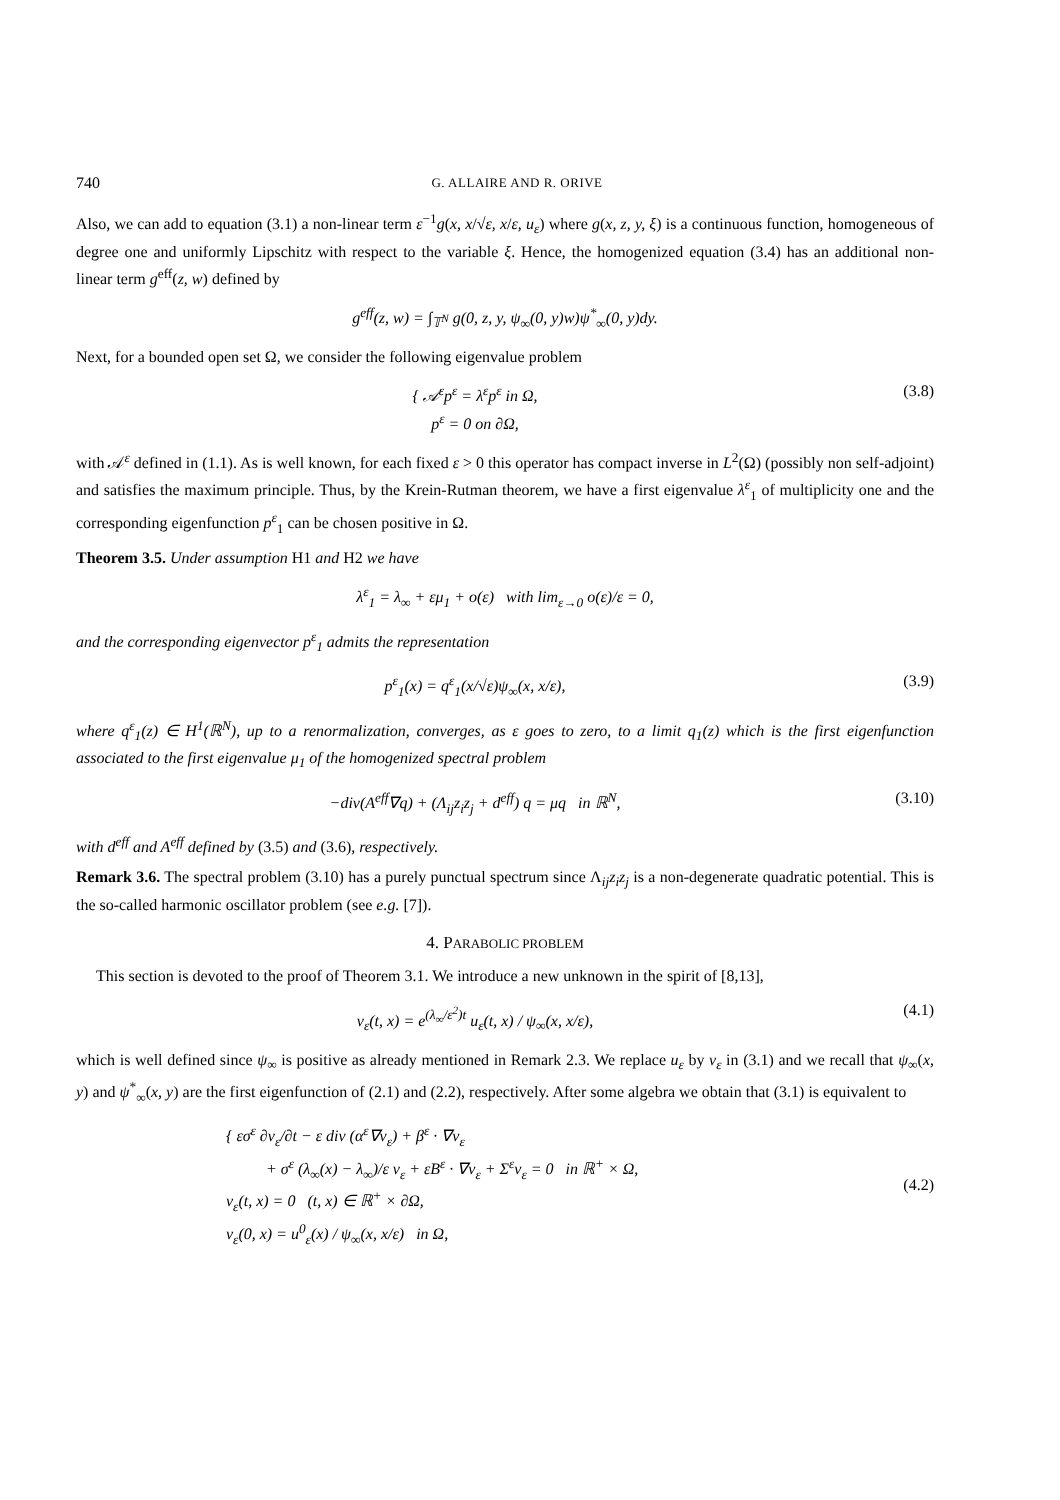740 G. ALLAIRE AND R. ORIVE
Also, we can add to equation (3.1) a non-linear term ε<sup>−1</sup>g(x, x/√ε, x/ε, u<sub>ε</sub>) where g(x, z, y, ξ) is a continuous function, homogeneous of degree one and uniformly Lipschitz with respect to the variable ξ. Hence, the homogenized equation (3.4) has an additional non-linear term g<sup>eff</sup>(z, w) defined by
g<sup>eff</sup>(z, w) = ∫<sub>𝕋<sup>N</sup></sub> g(0, z, y, ψ<sub>∞</sub>(0, y)w)ψ<sup>*</sup><sub>∞</sub>(0, y)dy.
Next, for a bounded open set Ω, we consider the following eigenvalue problem
{ 𝒜<sup>ε</sup>p<sup>ε</sup> = λ<sup>ε</sup>p<sup>ε</sup> in Ω,
p<sup>ε</sup> = 0 on ∂Ω, (3.8)
with 𝒜<sup>ε</sup> defined in (1.1). As is well known, for each fixed ε > 0 this operator has compact inverse in L<sup>2</sup>(Ω) (possibly non self-adjoint) and satisfies the maximum principle. Thus, by the Krein-Rutman theorem, we have a first eigenvalue λ<sup>ε</sup><sub>1</sub> of multiplicity one and the corresponding eigenfunction p<sup>ε</sup><sub>1</sub> can be chosen positive in Ω.
Theorem 3.5. Under assumption H1 and H2 we have
λ<sup>ε</sup><sub>1</sub> = λ<sub>∞</sub> + εμ<sub>1</sub> + o(ε) with lim<sub>ε→0</sub> o(ε)/ε = 0,
and the corresponding eigenvector p<sup>ε</sup><sub>1</sub> admits the representation
p<sup>ε</sup><sub>1</sub>(x) = q<sup>ε</sup><sub>1</sub>(x/√ε)ψ<sub>∞</sub>(x, x/ε), (3.9)
where q<sup>ε</sup><sub>1</sub>(z) ∈ H<sup>1</sup>(ℝ<sup>N</sup>), up to a renormalization, converges, as ε goes to zero, to a limit q<sub>1</sub>(z) which is the first eigenfunction associated to the first eigenvalue μ<sub>1</sub> of the homogenized spectral problem
−div(A<sup>eff</sup>∇q) + (Λ<sub>ij</sub>z<sub>i</sub>z<sub>j</sub> + d<sup>eff</sup>) q = μq in ℝ<sup>N</sup>, (3.10)
with d<sup>eff</sup> and A<sup>eff</sup> defined by (3.5) and (3.6), respectively.
Remark 3.6. The spectral problem (3.10) has a purely punctual spectrum since Λ<sub>ij</sub>z<sub>i</sub>z<sub>j</sub> is a non-degenerate quadratic potential. This is the so-called harmonic oscillator problem (see e.g. [7]).
4. PARABOLIC PROBLEM
This section is devoted to the proof of Theorem 3.1. We introduce a new unknown in the spirit of [8,13],
v<sub>ε</sub>(t, x) = e<sup>(λ<sub>∞</sub>/ε<sup>2</sup>)t</sup> u<sub>ε</sub>(t, x) / ψ<sub>∞</sub>(x, x/ε), (4.1)
which is well defined since ψ<sub>∞</sub> is positive as already mentioned in Remark 2.3. We replace u<sub>ε</sub> by v<sub>ε</sub> in (3.1) and we recall that ψ<sub>∞</sub>(x, y) and ψ<sup>*</sup><sub>∞</sub>(x, y) are the first eigenfunction of (2.1) and (2.2), respectively. After some algebra we obtain that (3.1) is equivalent to
{ εσ<sup>ε</sup> ∂v<sub>ε</sub>/∂t − ε div (α<sup>ε</sup>∇v<sub>ε</sub>) + β<sup>ε</sup> · ∇v<sub>ε</sub>
+ σ<sup>ε</sup> (λ<sub>∞</sub>(x) − λ<sub>∞</sub>)/ε v<sub>ε</sub> + εB<sup>ε</sup> · ∇v<sub>ε</sub> + Σ<sup>ε</sup>v<sub>ε</sub> = 0 in ℝ<sup>+</sup> × Ω,
v<sub>ε</sub>(t, x) = 0 (t, x) ∈ ℝ<sup>+</sup> × ∂Ω,
v<sub>ε</sub>(0, x) = u<sup>0</sup><sub>ε</sub>(x) / ψ<sub>∞</sub>(x, x/ε) in Ω, (4.2)